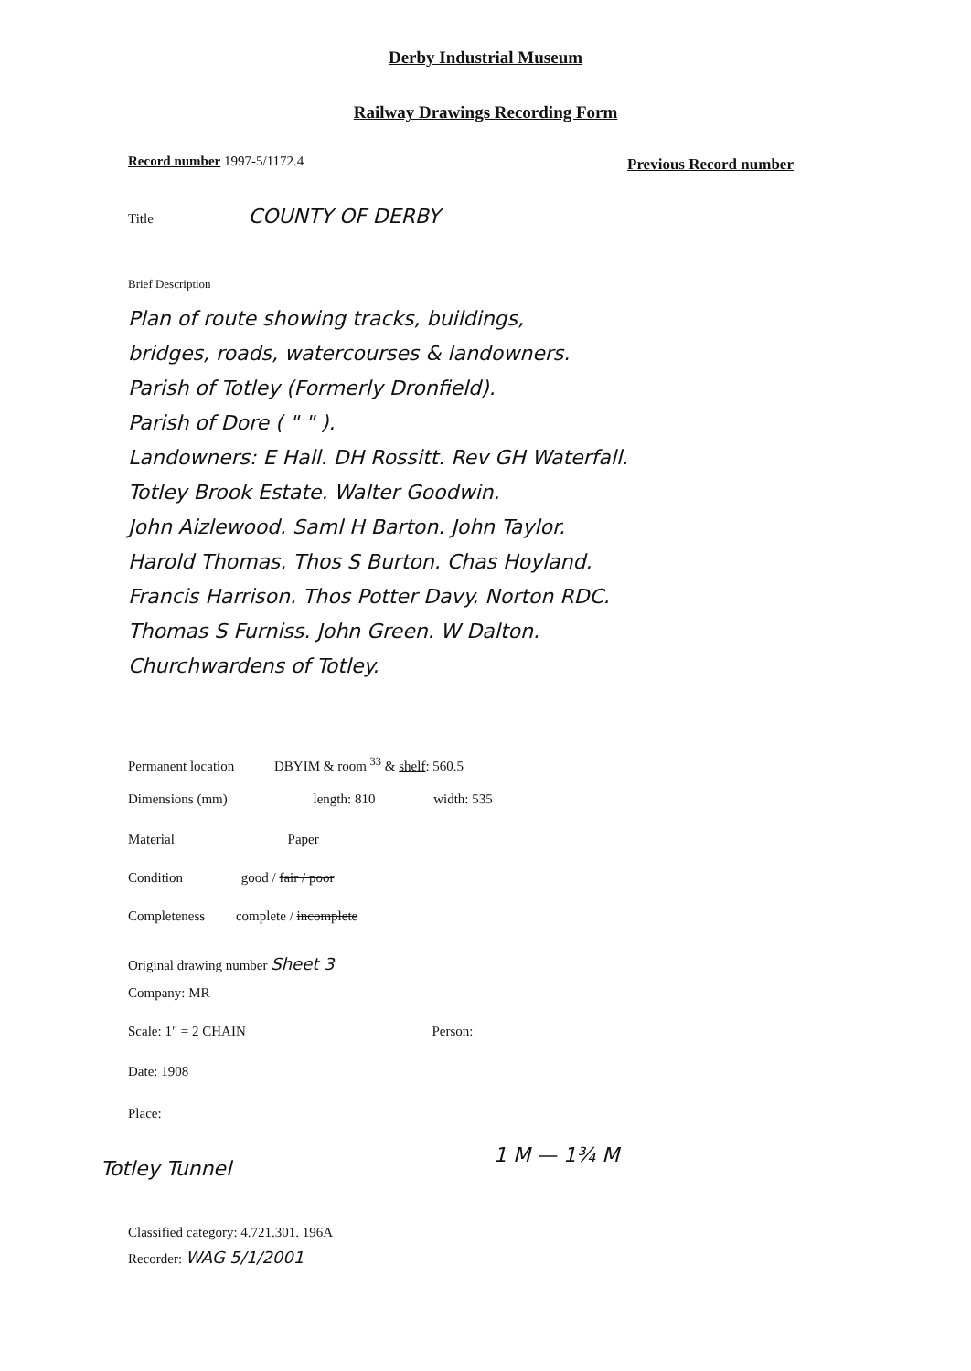Derby Industrial Museum
Railway Drawings Recording Form
Record number 1997-5/1172.4 Previous Record number
Title COUNTY OF DERBY
Brief Description
Plan of route showing tracks, buildings,
bridges, roads, watercourses & landowners.
Parish of Totley (Formerly Dronfield).
Parish of Dore ( " " ).
Landowners: E Hall. DH Rossitt. Rev GH Waterfall.
Totley Brook Estate. Walter Goodwin.
John Aizlewood. Saml H Barton. John Taylor.
Harold Thomas. Thos S Burton. Chas Hoyland.
Francis Harrison. Thos Potter Davy. Norton RDC.
Thomas S Furniss. John Green. W Dalton.
Churchwardens of Totley.
Permanent location DBYIM & room <sup>33</sup> & shelf: 560.5
Dimensions (mm) length: 810 width: 535
Material Paper
Condition good / fair / poor
Completeness complete / incomplete
Original drawing number Sheet 3
Company: MR
Scale: 1" = 2 CHAIN Person:
Date: 1908
Place:
Totley Tunnel
1 M — 1¾ M
Classified category: 4.721.301. 196A
Recorder: WAG 5/1/2001